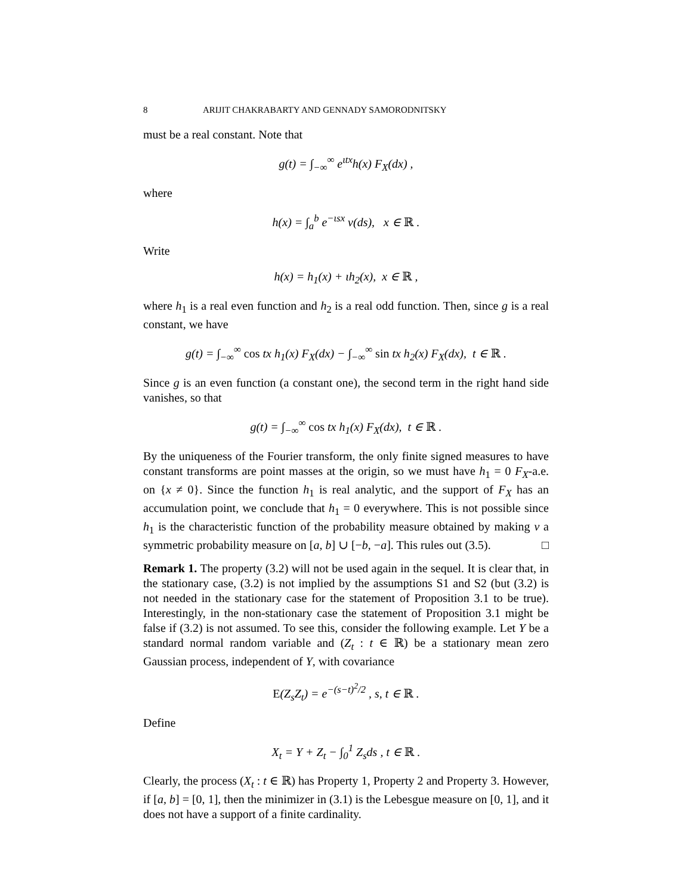8 ARIJIT CHAKRABARTY AND GENNADY SAMORODNITSKY
must be a real constant. Note that
g(t) = ∫<sub>−∞</sub><sup>∞</sup> e<sup>ιtx</sup>h(x) F<sub>X</sub>(dx) ,
where
h(x) = ∫<sub>a</sub><sup>b</sup> e<sup>−ιsx</sup> ν(ds), x ∈ ℝ .
Write
h(x) = h<sub>1</sub>(x) + ιh<sub>2</sub>(x), x ∈ ℝ ,
where h<sub>1</sub> is a real even function and h<sub>2</sub> is a real odd function. Then, since g is a real constant, we have
g(t) = ∫<sub>−∞</sub><sup>∞</sup> cos tx h<sub>1</sub>(x) F<sub>X</sub>(dx) − ∫<sub>−∞</sub><sup>∞</sup> sin tx h<sub>2</sub>(x) F<sub>X</sub>(dx), t ∈ ℝ .
Since g is an even function (a constant one), the second term in the right hand side vanishes, so that
g(t) = ∫<sub>−∞</sub><sup>∞</sup> cos tx h<sub>1</sub>(x) F<sub>X</sub>(dx), t ∈ ℝ .
By the uniqueness of the Fourier transform, the only finite signed measures to have constant transforms are point masses at the origin, so we must have h<sub>1</sub> = 0 F<sub>X</sub>-a.e. on {x ≠ 0}. Since the function h<sub>1</sub> is real analytic, and the support of F<sub>X</sub> has an accumulation point, we conclude that h<sub>1</sub> = 0 everywhere. This is not possible since h<sub>1</sub> is the characteristic function of the probability measure obtained by making ν a symmetric probability measure on [a, b] ∪ [−b, −a]. This rules out (3.5). □
Remark 1. The property (3.2) will not be used again in the sequel. It is clear that, in the stationary case, (3.2) is not implied by the assumptions S1 and S2 (but (3.2) is not needed in the stationary case for the statement of Proposition 3.1 to be true). Interestingly, in the non-stationary case the statement of Proposition 3.1 might be false if (3.2) is not assumed. To see this, consider the following example. Let Y be a standard normal random variable and (Z<sub>t</sub> : t ∈ ℝ) be a stationary mean zero Gaussian process, independent of Y, with covariance
E(Z<sub>s</sub>Z<sub>t</sub>) = e<sup>−(s−t)<sup>2</sup>/2</sup> , s, t ∈ ℝ .
Define
X<sub>t</sub> = Y + Z<sub>t</sub> − ∫<sub>0</sub><sup>1</sup> Z<sub>s</sub>ds , t ∈ ℝ .
Clearly, the process (X<sub>t</sub> : t ∈ ℝ) has Property 1, Property 2 and Property 3. However, if [a, b] = [0, 1], then the minimizer in (3.1) is the Lebesgue measure on [0, 1], and it does not have a support of a finite cardinality.